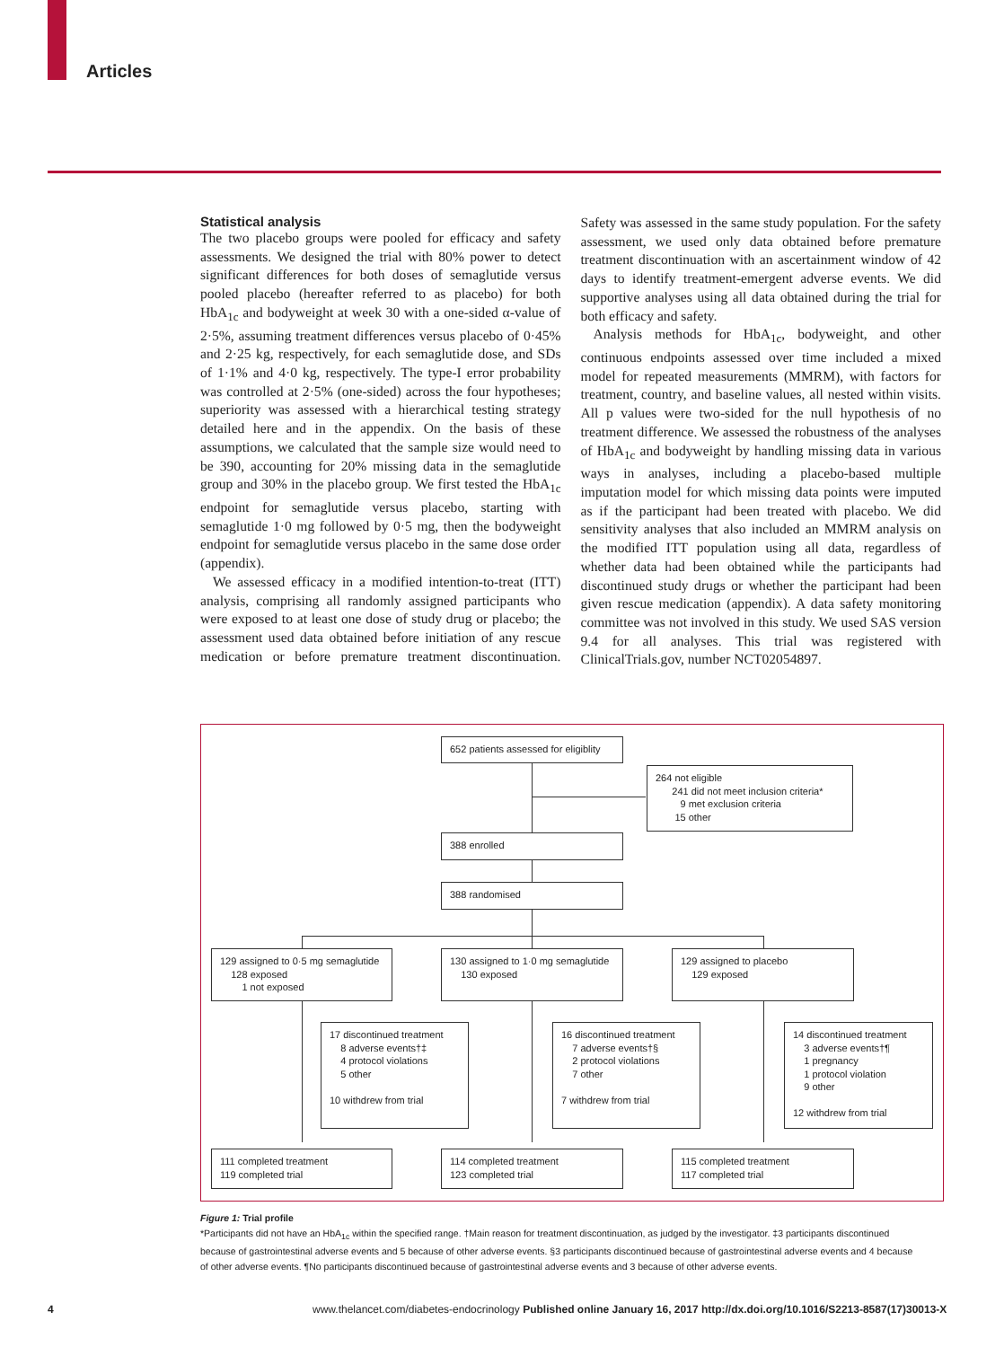Articles
Statistical analysis
The two placebo groups were pooled for efficacy and safety assessments. We designed the trial with 80% power to detect significant differences for both doses of semaglutide versus pooled placebo (hereafter referred to as placebo) for both HbA<sub>1c</sub> and bodyweight at week 30 with a one-sided α-value of 2·5%, assuming treatment differences versus placebo of 0·45% and 2·25 kg, respectively, for each semaglutide dose, and SDs of 1·1% and 4·0 kg, respectively. The type-I error probability was controlled at 2·5% (one-sided) across the four hypotheses; superiority was assessed with a hierarchical testing strategy detailed here and in the appendix. On the basis of these assumptions, we calculated that the sample size would need to be 390, accounting for 20% missing data in the semaglutide group and 30% in the placebo group. We first tested the HbA<sub>1c</sub> endpoint for semaglutide versus placebo, starting with semaglutide 1·0 mg followed by 0·5 mg, then the bodyweight endpoint for semaglutide versus placebo in the same dose order (appendix).
We assessed efficacy in a modified intention-to-treat (ITT) analysis, comprising all randomly assigned participants who were exposed to at least one dose of study drug or placebo; the assessment used data obtained before initiation of any rescue medication or before premature treatment discontinuation. Safety was assessed in the same study population. For the safety assessment, we used only data obtained before premature treatment discontinuation with an ascertainment window of 42 days to identify treatment-emergent adverse events. We did supportive analyses using all data obtained during the trial for both efficacy and safety.
Analysis methods for HbA<sub>1c</sub>, bodyweight, and other continuous endpoints assessed over time included a mixed model for repeated measurements (MMRM), with factors for treatment, country, and baseline values, all nested within visits. All p values were two-sided for the null hypothesis of no treatment difference. We assessed the robustness of the analyses of HbA<sub>1c</sub> and bodyweight by handling missing data in various ways in analyses, including a placebo-based multiple imputation model for which missing data points were imputed as if the participant had been treated with placebo. We did sensitivity analyses that also included an MMRM analysis on the modified ITT population using all data, regardless of whether data had been obtained while the participants had discontinued study drugs or whether the participant had been given rescue medication (appendix). A data safety monitoring committee was not involved in this study. We used SAS version 9.4 for all analyses. This trial was registered with ClinicalTrials.gov, number NCT02054897.
652 patients assessed for eligiblity
264 not eligible
241 did not meet inclusion criteria*
9 met exclusion criteria
15 other
388 enrolled
388 randomised
129 assigned to 0·5 mg semaglutide
128 exposed
1 not exposed
130 assigned to 1·0 mg semaglutide
130 exposed
129 assigned to placebo
129 exposed
17 discontinued treatment
8 adverse events†‡
4 protocol violations
5 other
10 withdrew from trial
16 discontinued treatment
7 adverse events†§
2 protocol violations
7 other
7 withdrew from trial
14 discontinued treatment
3 adverse events†¶
1 pregnancy
1 protocol violation
9 other
12 withdrew from trial
111 completed treatment
119 completed trial
114 completed treatment
123 completed trial
115 completed treatment
117 completed trial
Figure 1: Trial profile
*Participants did not have an HbA<sub>1c</sub> within the specified range. †Main reason for treatment discontinuation, as judged by the investigator. ‡3 participants discontinued because of gastrointestinal adverse events and 5 because of other adverse events. §3 participants discontinued because of gastrointestinal adverse events and 4 because of other adverse events. ¶No participants discontinued because of gastrointestinal adverse events and 3 because of other adverse events.
4
www.thelancet.com/diabetes-endocrinology Published online January 16, 2017 http://dx.doi.org/10.1016/S2213-8587(17)30013-X